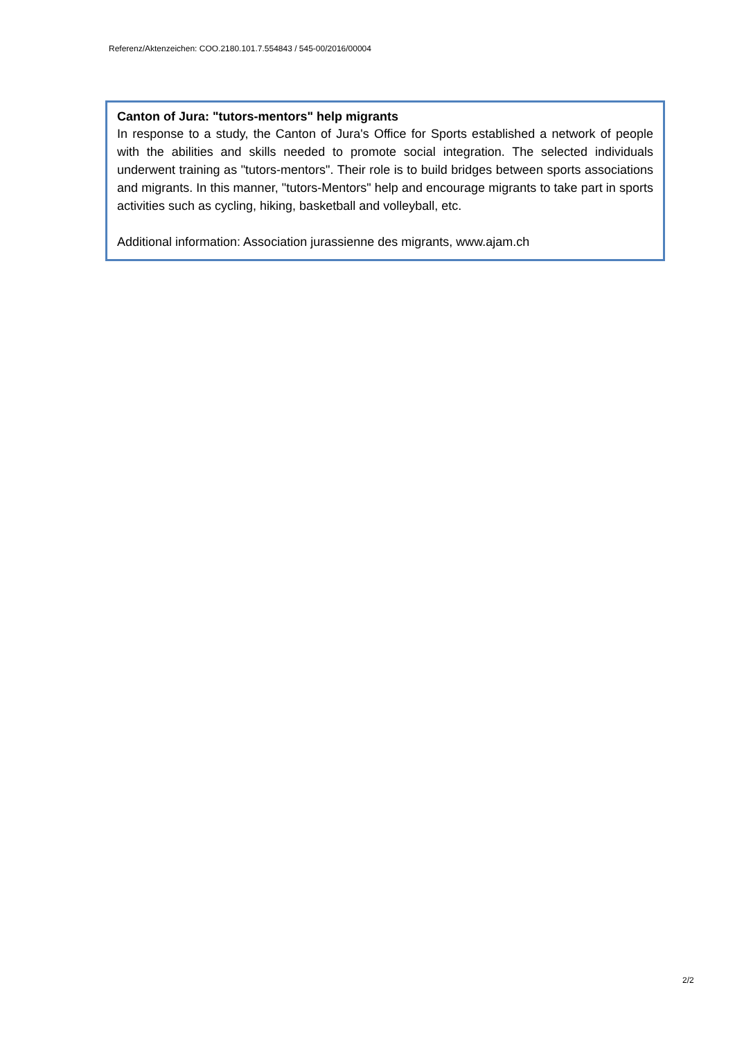Referenz/Aktenzeichen: COO.2180.101.7.554843 / 545-00/2016/00004
Canton of Jura: "tutors-mentors" help migrants
In response to a study, the Canton of Jura's Office for Sports established a network of people with the abilities and skills needed to promote social integration. The selected individuals underwent training as "tutors-mentors". Their role is to build bridges between sports associations and migrants. In this manner, "tutors-Mentors" help and encourage migrants to take part in sports activities such as cycling, hiking, basketball and volleyball, etc.
Additional information: Association jurassienne des migrants, www.ajam.ch
2/2